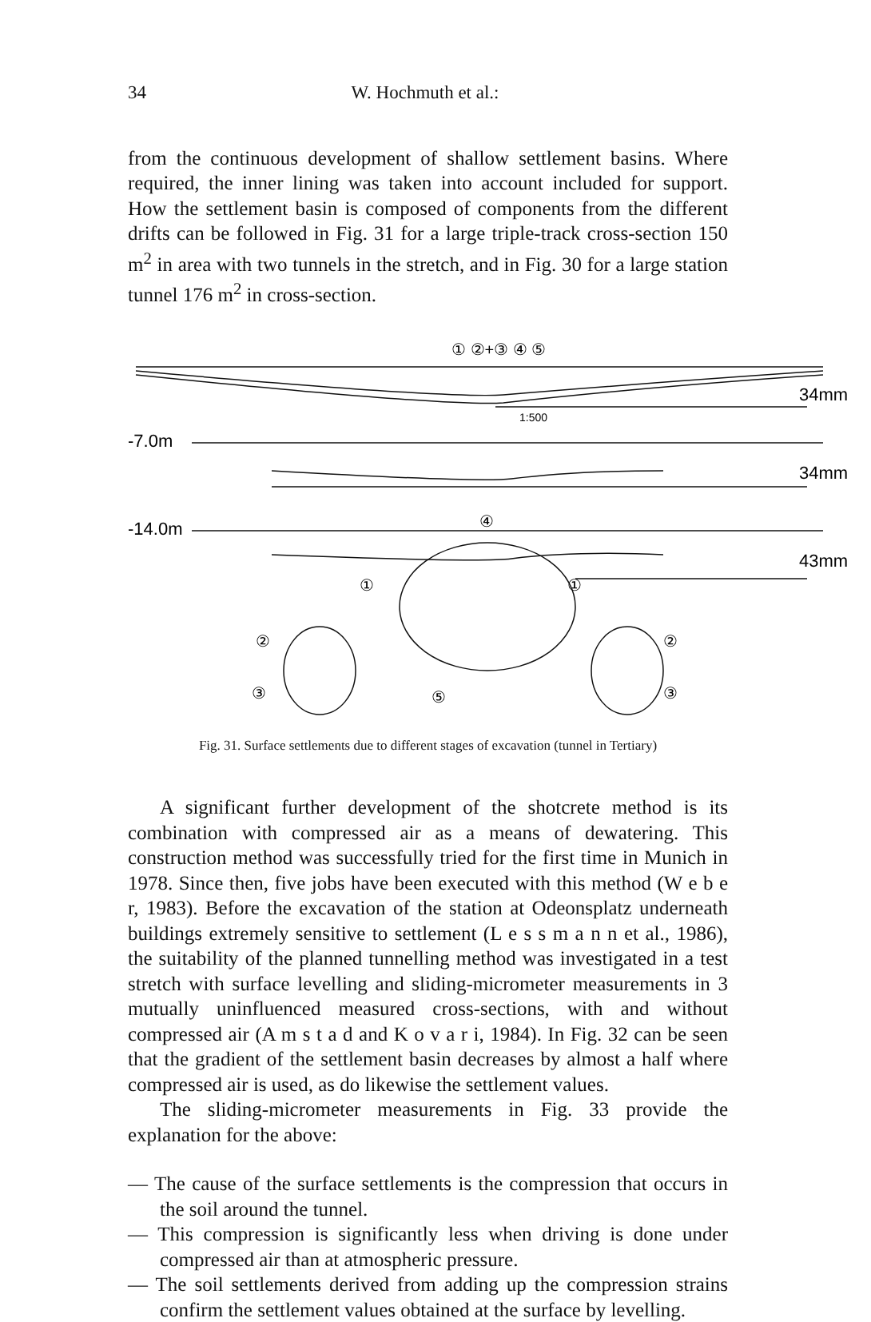34 W. Hochmuth et al.:
from the continuous development of shallow settlement basins. Where required, the inner lining was taken into account included for support. How the settlement basin is composed of components from the different drifts can be followed in Fig. 31 for a large triple-track cross-section 150 m<sup>2</sup> in area with two tunnels in the stretch, and in Fig. 30 for a large station tunnel 176 m<sup>2</sup> in cross-section.
34mm
34mm
43mm
-7.0m
-14.0m
1:500
① ②+③ ④ ⑤
④
①
①
②
③
⑤
②
③
Fig. 31. Surface settlements due to different stages of excavation (tunnel in Tertiary)
A significant further development of the shotcrete method is its combination with compressed air as a means of dewatering. This construction method was successfully tried for the first time in Munich in 1978. Since then, five jobs have been executed with this method (W e b e r, 1983). Before the excavation of the station at Odeonsplatz underneath buildings extremely sensitive to settlement (L e s s m a n n et al., 1986), the suitability of the planned tunnelling method was investigated in a test stretch with surface levelling and sliding-micrometer measurements in 3 mutually uninfluenced measured cross-sections, with and without compressed air (A m s t a d and K o v a r i, 1984). In Fig. 32 can be seen that the gradient of the settlement basin decreases by almost a half where compressed air is used, as do likewise the settlement values.
The sliding-micrometer measurements in Fig. 33 provide the explanation for the above:
— The cause of the surface settlements is the compression that occurs in the soil around the tunnel.
— This compression is significantly less when driving is done under compressed air than at atmospheric pressure.
— The soil settlements derived from adding up the compression strains confirm the settlement values obtained at the surface by levelling.